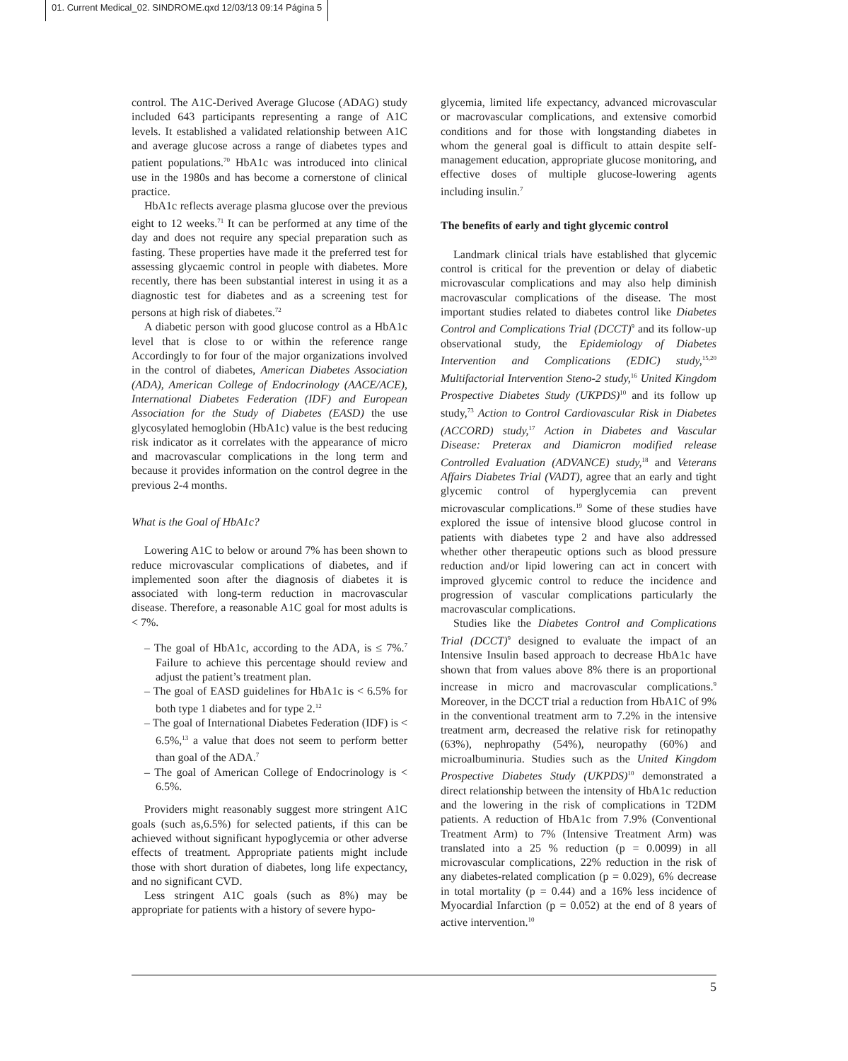01. Current Medical_02. SINDROME.qxd 12/03/13 09:14 Página 5
control. The A1C-Derived Average Glucose (ADAG) study included 643 participants representing a range of A1C levels. It established a validated relationship between A1C and average glucose across a range of diabetes types and patient populations.<sup>70</sup> HbA1c was introduced into clinical use in the 1980s and has become a cornerstone of clinical practice.
HbA1c reflects average plasma glucose over the previous eight to 12 weeks.<sup>71</sup> It can be performed at any time of the day and does not require any special preparation such as fasting. These properties have made it the preferred test for assessing glycaemic control in people with diabetes. More recently, there has been substantial interest in using it as a diagnostic test for diabetes and as a screening test for persons at high risk of diabetes.<sup>72</sup>
A diabetic person with good glucose control as a HbA1c level that is close to or within the reference range Accordingly to for four of the major organizations involved in the control of diabetes, American Diabetes Association (ADA), American College of Endocrinology (AACE/ACE), International Diabetes Federation (IDF) and European Association for the Study of Diabetes (EASD) the use glycosylated hemoglobin (HbA1c) value is the best reducing risk indicator as it correlates with the appearance of micro and macrovascular complications in the long term and because it provides information on the control degree in the previous 2-4 months.
What is the Goal of HbA1c?
Lowering A1C to below or around 7% has been shown to reduce microvascular complications of diabetes, and if implemented soon after the diagnosis of diabetes it is associated with long-term reduction in macrovascular disease. Therefore, a reasonable A1C goal for most adults is < 7%.
– The goal of HbA1c, according to the ADA, is ≤ 7%.<sup>7</sup> Failure to achieve this percentage should review and adjust the patient’s treatment plan.
– The goal of EASD guidelines for HbA1c is < 6.5% for both type 1 diabetes and for type 2.<sup>12</sup>
– The goal of International Diabetes Federation (IDF) is < 6.5%,<sup>13</sup> a value that does not seem to perform better than goal of the ADA.<sup>7</sup>
– The goal of American College of Endocrinology is < 6.5%.
Providers might reasonably suggest more stringent A1C goals (such as,6.5%) for selected patients, if this can be achieved without significant hypoglycemia or other adverse effects of treatment. Appropriate patients might include those with short duration of diabetes, long life expectancy, and no significant CVD.
Less stringent A1C goals (such as 8%) may be appropriate for patients with a history of severe hypo-
glycemia, limited life expectancy, advanced microvascular or macrovascular complications, and extensive comorbid conditions and for those with longstanding diabetes in whom the general goal is difficult to attain despite self-management education, appropriate glucose monitoring, and effective doses of multiple glucose-lowering agents including insulin.<sup>7</sup>
The benefits of early and tight glycemic control
Landmark clinical trials have established that glycemic control is critical for the prevention or delay of diabetic microvascular complications and may also help diminish macrovascular complications of the disease. The most important studies related to diabetes control like Diabetes Control and Complications Trial (DCCT)<sup>9</sup> and its follow-up observational study, the Epidemiology of Diabetes Intervention and Complications (EDIC) study,<sup>15,20</sup> Multifactorial Intervention Steno-2 study,<sup>16</sup> United Kingdom Prospective Diabetes Study (UKPDS)<sup>10</sup> and its follow up study,<sup>73</sup> Action to Control Cardiovascular Risk in Diabetes (ACCORD) study,<sup>17</sup> Action in Diabetes and Vascular Disease: Preterax and Diamicron modified release Controlled Evaluation (ADVANCE) study,<sup>18</sup> and Veterans Affairs Diabetes Trial (VADT), agree that an early and tight glycemic control of hyperglycemia can prevent microvascular complications.<sup>19</sup> Some of these studies have explored the issue of intensive blood glucose control in patients with diabetes type 2 and have also addressed whether other therapeutic options such as blood pressure reduction and/or lipid lowering can act in concert with improved glycemic control to reduce the incidence and progression of vascular complications particularly the macrovascular complications.
Studies like the Diabetes Control and Complications Trial (DCCT)<sup>9</sup> designed to evaluate the impact of an Intensive Insulin based approach to decrease HbA1c have shown that from values above 8% there is an proportional increase in micro and macrovascular complications.<sup>9</sup> Moreover, in the DCCT trial a reduction from HbA1C of 9% in the conventional treatment arm to 7.2% in the intensive treatment arm, decreased the relative risk for retinopathy (63%), nephropathy (54%), neuropathy (60%) and microalbuminuria. Studies such as the United Kingdom Prospective Diabetes Study (UKPDS)<sup>10</sup> demonstrated a direct relationship between the intensity of HbA1c reduction and the lowering in the risk of complications in T2DM patients. A reduction of HbA1c from 7.9% (Conventional Treatment Arm) to 7% (Intensive Treatment Arm) was translated into a 25 % reduction (p = 0.0099) in all microvascular complications, 22% reduction in the risk of any diabetes-related complication (p = 0.029), 6% decrease in total mortality (p = 0.44) and a 16% less incidence of Myocardial Infarction (p = 0.052) at the end of 8 years of active intervention.<sup>10</sup>
5